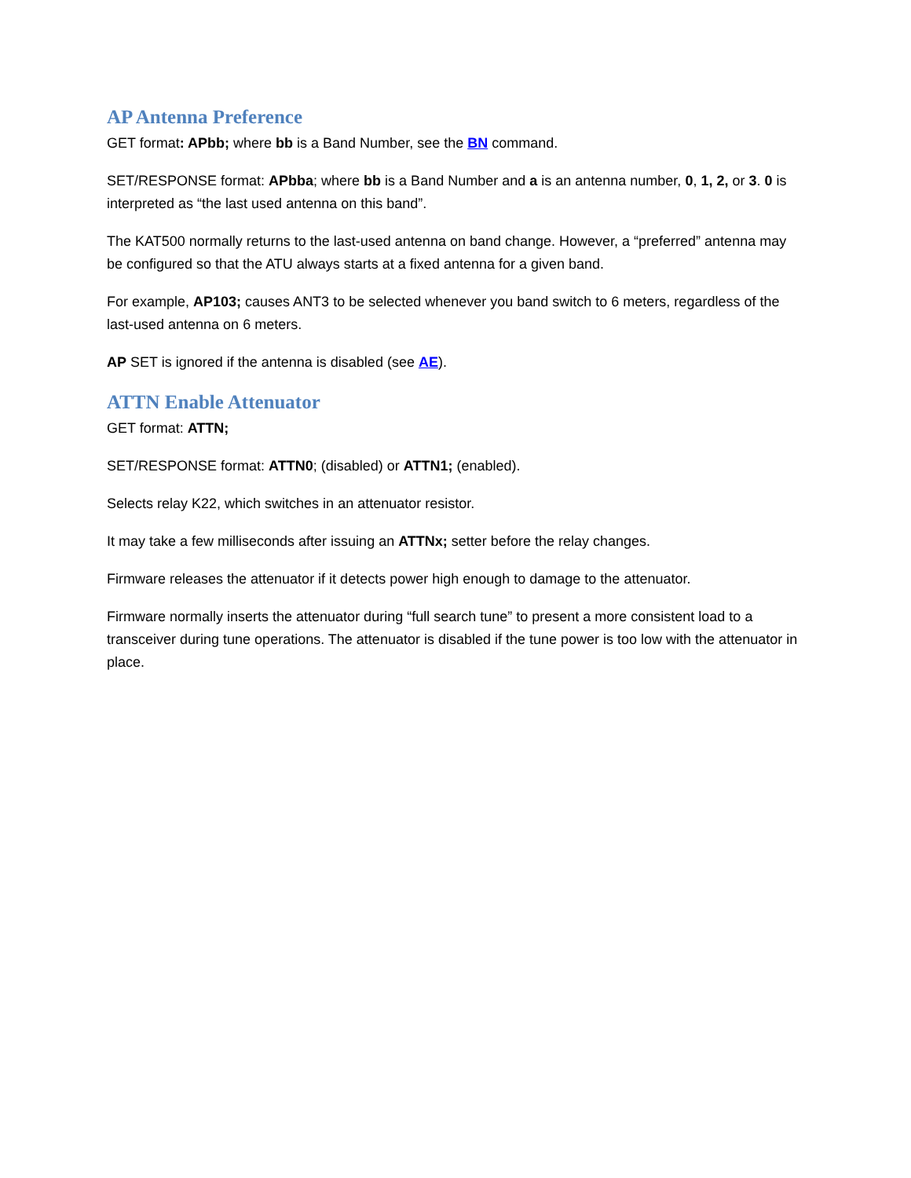AP Antenna Preference
GET format: APbb; where bb is a Band Number, see the BN command.
SET/RESPONSE format: APbba; where bb is a Band Number and a is an antenna number, 0, 1, 2, or 3. 0 is interpreted as “the last used antenna on this band”.
The KAT500 normally returns to the last-used antenna on band change. However, a “preferred” antenna may be configured so that the ATU always starts at a fixed antenna for a given band.
For example, AP103; causes ANT3 to be selected whenever you band switch to 6 meters, regardless of the last-used antenna on 6 meters.
AP SET is ignored if the antenna is disabled (see AE).
ATTN Enable Attenuator
GET format: ATTN;
SET/RESPONSE format: ATTN0; (disabled) or ATTN1; (enabled).
Selects relay K22, which switches in an attenuator resistor.
It may take a few milliseconds after issuing an ATTNx; setter before the relay changes.
Firmware releases the attenuator if it detects power high enough to damage to the attenuator.
Firmware normally inserts the attenuator during “full search tune” to present a more consistent load to a transceiver during tune operations. The attenuator is disabled if the tune power is too low with the attenuator in place.